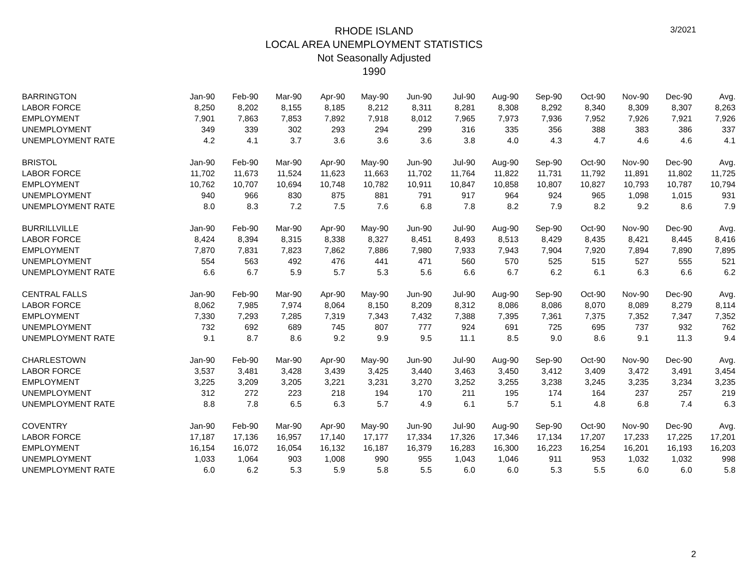3/2021
RHODE ISLAND
LOCAL AREA UNEMPLOYMENT STATISTICS
Not Seasonally Adjusted
1990
| BARRINGTON | Jan-90 | Feb-90 | Mar-90 | Apr-90 | May-90 | Jun-90 | Jul-90 | Aug-90 | Sep-90 | Oct-90 | Nov-90 | Dec-90 | Avg. |
| LABOR FORCE | 8,250 | 8,202 | 8,155 | 8,185 | 8,212 | 8,311 | 8,281 | 8,308 | 8,292 | 8,340 | 8,309 | 8,307 | 8,263 |
| EMPLOYMENT | 7,901 | 7,863 | 7,853 | 7,892 | 7,918 | 8,012 | 7,965 | 7,973 | 7,936 | 7,952 | 7,926 | 7,921 | 7,926 |
| UNEMPLOYMENT | 349 | 339 | 302 | 293 | 294 | 299 | 316 | 335 | 356 | 388 | 383 | 386 | 337 |
| UNEMPLOYMENT RATE | 4.2 | 4.1 | 3.7 | 3.6 | 3.6 | 3.6 | 3.8 | 4.0 | 4.3 | 4.7 | 4.6 | 4.6 | 4.1 |
| BRISTOL | Jan-90 | Feb-90 | Mar-90 | Apr-90 | May-90 | Jun-90 | Jul-90 | Aug-90 | Sep-90 | Oct-90 | Nov-90 | Dec-90 | Avg. |
| LABOR FORCE | 11,702 | 11,673 | 11,524 | 11,623 | 11,663 | 11,702 | 11,764 | 11,822 | 11,731 | 11,792 | 11,891 | 11,802 | 11,725 |
| EMPLOYMENT | 10,762 | 10,707 | 10,694 | 10,748 | 10,782 | 10,911 | 10,847 | 10,858 | 10,807 | 10,827 | 10,793 | 10,787 | 10,794 |
| UNEMPLOYMENT | 940 | 966 | 830 | 875 | 881 | 791 | 917 | 964 | 924 | 965 | 1,098 | 1,015 | 931 |
| UNEMPLOYMENT RATE | 8.0 | 8.3 | 7.2 | 7.5 | 7.6 | 6.8 | 7.8 | 8.2 | 7.9 | 8.2 | 9.2 | 8.6 | 7.9 |
| BURRILLVILLE | Jan-90 | Feb-90 | Mar-90 | Apr-90 | May-90 | Jun-90 | Jul-90 | Aug-90 | Sep-90 | Oct-90 | Nov-90 | Dec-90 | Avg. |
| LABOR FORCE | 8,424 | 8,394 | 8,315 | 8,338 | 8,327 | 8,451 | 8,493 | 8,513 | 8,429 | 8,435 | 8,421 | 8,445 | 8,416 |
| EMPLOYMENT | 7,870 | 7,831 | 7,823 | 7,862 | 7,886 | 7,980 | 7,933 | 7,943 | 7,904 | 7,920 | 7,894 | 7,890 | 7,895 |
| UNEMPLOYMENT | 554 | 563 | 492 | 476 | 441 | 471 | 560 | 570 | 525 | 515 | 527 | 555 | 521 |
| UNEMPLOYMENT RATE | 6.6 | 6.7 | 5.9 | 5.7 | 5.3 | 5.6 | 6.6 | 6.7 | 6.2 | 6.1 | 6.3 | 6.6 | 6.2 |
| CENTRAL FALLS | Jan-90 | Feb-90 | Mar-90 | Apr-90 | May-90 | Jun-90 | Jul-90 | Aug-90 | Sep-90 | Oct-90 | Nov-90 | Dec-90 | Avg. |
| LABOR FORCE | 8,062 | 7,985 | 7,974 | 8,064 | 8,150 | 8,209 | 8,312 | 8,086 | 8,086 | 8,070 | 8,089 | 8,279 | 8,114 |
| EMPLOYMENT | 7,330 | 7,293 | 7,285 | 7,319 | 7,343 | 7,432 | 7,388 | 7,395 | 7,361 | 7,375 | 7,352 | 7,347 | 7,352 |
| UNEMPLOYMENT | 732 | 692 | 689 | 745 | 807 | 777 | 924 | 691 | 725 | 695 | 737 | 932 | 762 |
| UNEMPLOYMENT RATE | 9.1 | 8.7 | 8.6 | 9.2 | 9.9 | 9.5 | 11.1 | 8.5 | 9.0 | 8.6 | 9.1 | 11.3 | 9.4 |
| CHARLESTOWN | Jan-90 | Feb-90 | Mar-90 | Apr-90 | May-90 | Jun-90 | Jul-90 | Aug-90 | Sep-90 | Oct-90 | Nov-90 | Dec-90 | Avg. |
| LABOR FORCE | 3,537 | 3,481 | 3,428 | 3,439 | 3,425 | 3,440 | 3,463 | 3,450 | 3,412 | 3,409 | 3,472 | 3,491 | 3,454 |
| EMPLOYMENT | 3,225 | 3,209 | 3,205 | 3,221 | 3,231 | 3,270 | 3,252 | 3,255 | 3,238 | 3,245 | 3,235 | 3,234 | 3,235 |
| UNEMPLOYMENT | 312 | 272 | 223 | 218 | 194 | 170 | 211 | 195 | 174 | 164 | 237 | 257 | 219 |
| UNEMPLOYMENT RATE | 8.8 | 7.8 | 6.5 | 6.3 | 5.7 | 4.9 | 6.1 | 5.7 | 5.1 | 4.8 | 6.8 | 7.4 | 6.3 |
| COVENTRY | Jan-90 | Feb-90 | Mar-90 | Apr-90 | May-90 | Jun-90 | Jul-90 | Aug-90 | Sep-90 | Oct-90 | Nov-90 | Dec-90 | Avg. |
| LABOR FORCE | 17,187 | 17,136 | 16,957 | 17,140 | 17,177 | 17,334 | 17,326 | 17,346 | 17,134 | 17,207 | 17,233 | 17,225 | 17,201 |
| EMPLOYMENT | 16,154 | 16,072 | 16,054 | 16,132 | 16,187 | 16,379 | 16,283 | 16,300 | 16,223 | 16,254 | 16,201 | 16,193 | 16,203 |
| UNEMPLOYMENT | 1,033 | 1,064 | 903 | 1,008 | 990 | 955 | 1,043 | 1,046 | 911 | 953 | 1,032 | 1,032 | 998 |
| UNEMPLOYMENT RATE | 6.0 | 6.2 | 5.3 | 5.9 | 5.8 | 5.5 | 6.0 | 6.0 | 5.3 | 5.5 | 6.0 | 6.0 | 5.8 |
2